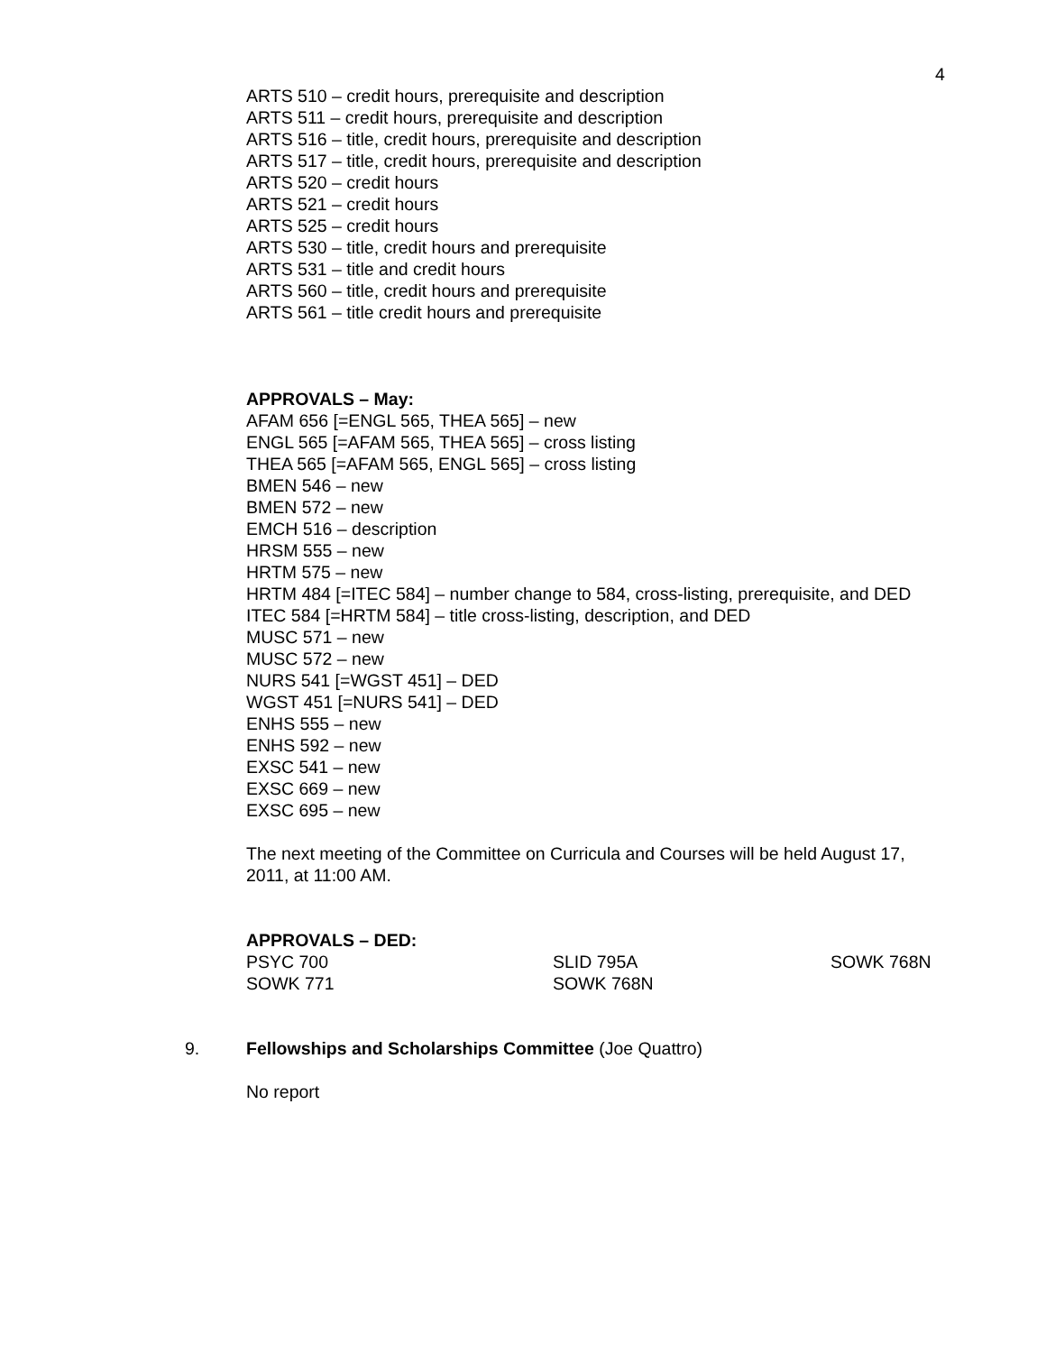4
ARTS 510 – credit hours, prerequisite and description
ARTS 511 – credit hours, prerequisite and description
ARTS 516 – title, credit hours, prerequisite and description
ARTS 517 – title, credit hours, prerequisite and description
ARTS 520 – credit hours
ARTS 521 – credit hours
ARTS 525 – credit hours
ARTS 530 – title, credit hours and prerequisite
ARTS 531 – title and credit hours
ARTS 560 – title, credit hours and prerequisite
ARTS 561 – title credit hours and prerequisite
APPROVALS – May:
AFAM 656 [=ENGL 565, THEA 565] – new
ENGL 565 [=AFAM 565, THEA 565] – cross listing
THEA 565 [=AFAM 565, ENGL 565] – cross listing
BMEN 546 – new
BMEN 572 – new
EMCH 516 – description
HRSM 555 – new
HRTM 575 – new
HRTM 484 [=ITEC 584] – number change to 584, cross-listing, prerequisite, and DED
ITEC 584 [=HRTM 584] – title cross-listing, description, and DED
MUSC 571 – new
MUSC 572 – new
NURS 541 [=WGST 451] – DED
WGST 451 [=NURS 541] – DED
ENHS 555 – new
ENHS 592 – new
EXSC 541 – new
EXSC 669 – new
EXSC 695 – new
The next meeting of the Committee on Curricula and Courses will be held August 17, 2011, at 11:00 AM.
APPROVALS – DED:
| PSYC 700 | SLID 795A | SOWK 768N |
| SOWK 771 | SOWK 768N | |
9. Fellowships and Scholarships Committee (Joe Quattro)
No report